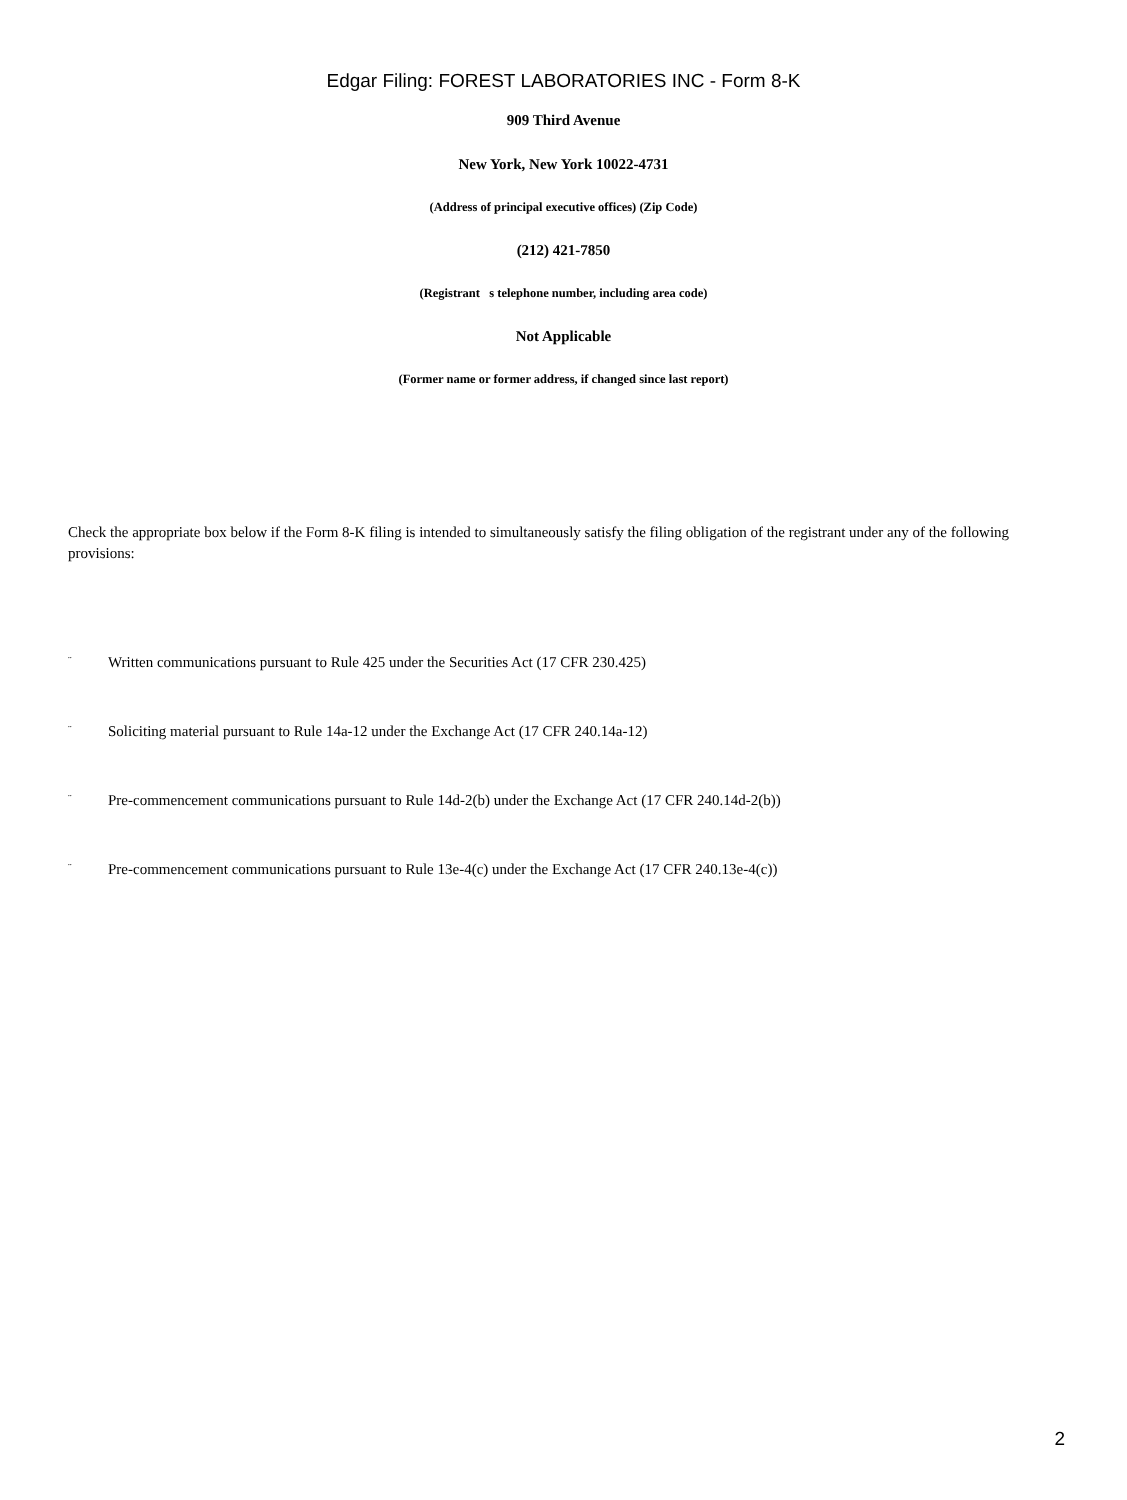Edgar Filing: FOREST LABORATORIES INC - Form 8-K
909 Third Avenue
New York, New York 10022-4731
(Address of principal executive offices) (Zip Code)
(212) 421-7850
(Registrant s telephone number, including area code)
Not Applicable
(Former name or former address, if changed since last report)
Check the appropriate box below if the Form 8-K filing is intended to simultaneously satisfy the filing obligation of the registrant under any of the following provisions:
¨ Written communications pursuant to Rule 425 under the Securities Act (17 CFR 230.425)
¨ Soliciting material pursuant to Rule 14a-12 under the Exchange Act (17 CFR 240.14a-12)
¨ Pre-commencement communications pursuant to Rule 14d-2(b) under the Exchange Act (17 CFR 240.14d-2(b))
¨ Pre-commencement communications pursuant to Rule 13e-4(c) under the Exchange Act (17 CFR 240.13e-4(c))
2